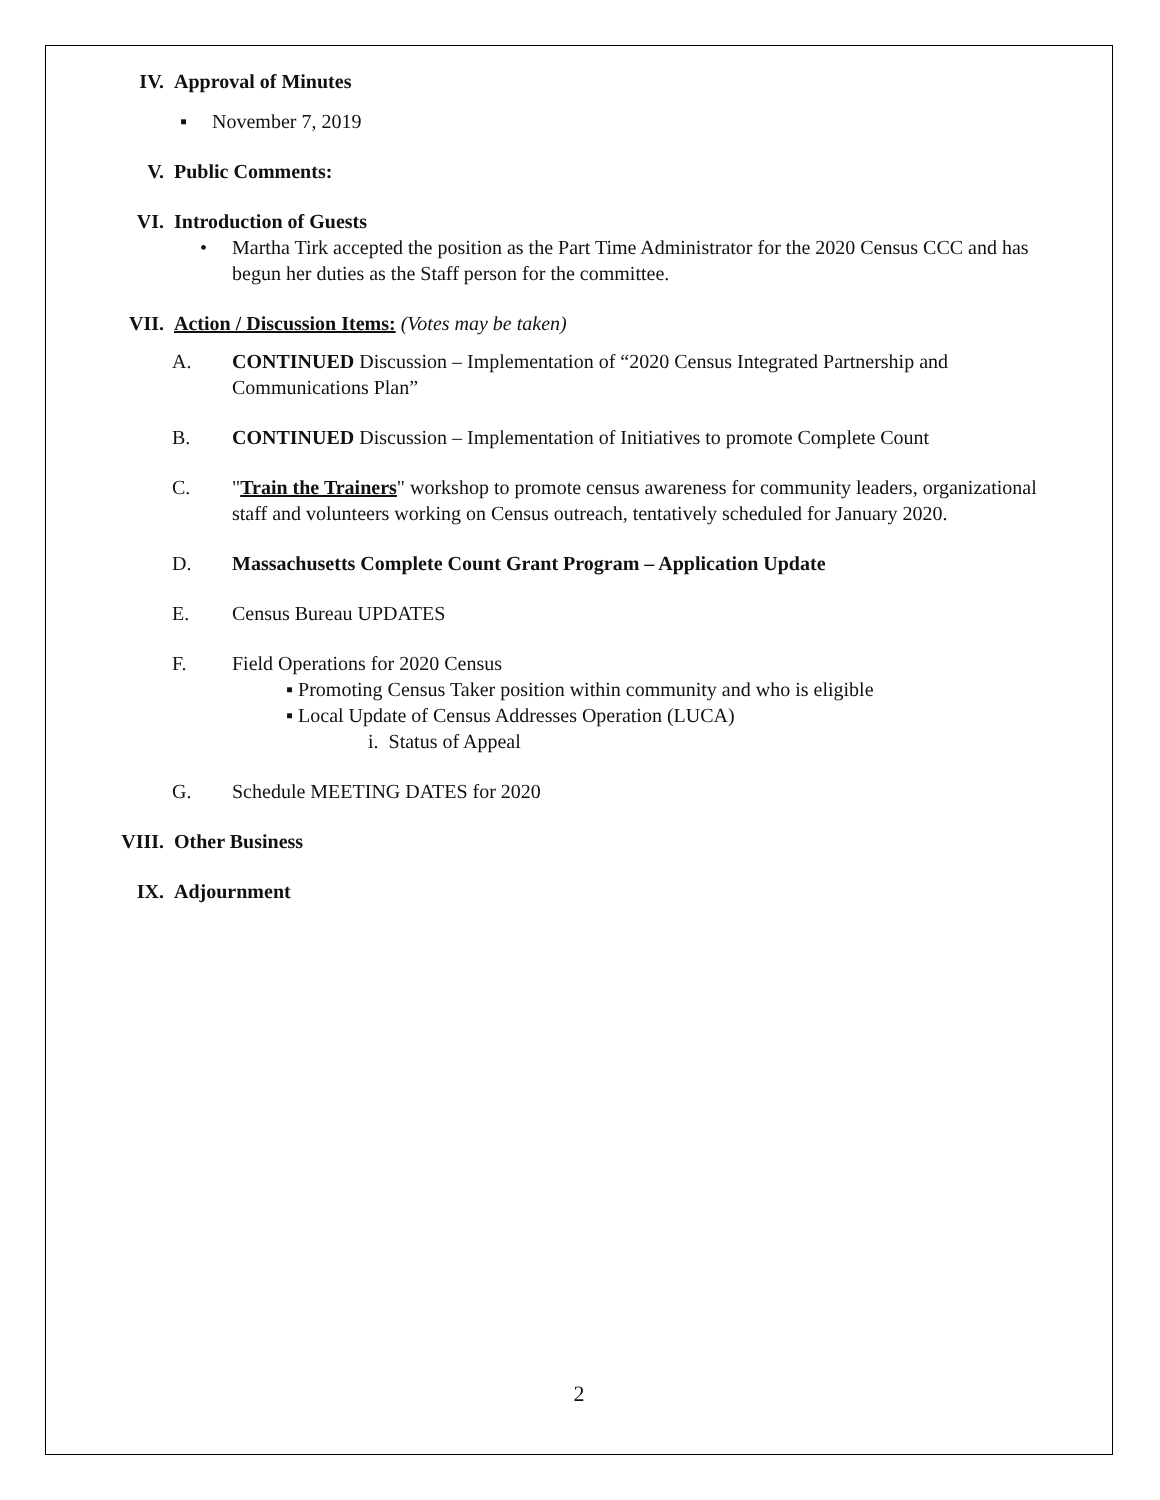IV. Approval of Minutes
▪ November 7, 2019
V. Public Comments:
VI. Introduction of Guests
• Martha Tirk accepted the position as the Part Time Administrator for the 2020 Census CCC and has begun her duties as the Staff person for the committee.
VII. Action / Discussion Items: (Votes may be taken)
A. CONTINUED Discussion – Implementation of “2020 Census Integrated Partnership and Communications Plan”
B. CONTINUED Discussion – Implementation of Initiatives to promote Complete Count
C. "Train the Trainers" workshop to promote census awareness for community leaders, organizational staff and volunteers working on Census outreach, tentatively scheduled for January 2020.
D. Massachusetts Complete Count Grant Program – Application Update
E. Census Bureau UPDATES
F. Field Operations for 2020 Census
▪ Promoting Census Taker position within community and who is eligible
▪ Local Update of Census Addresses Operation (LUCA)
i. Status of Appeal
G. Schedule MEETING DATES for 2020
VIII. Other Business
IX. Adjournment
2